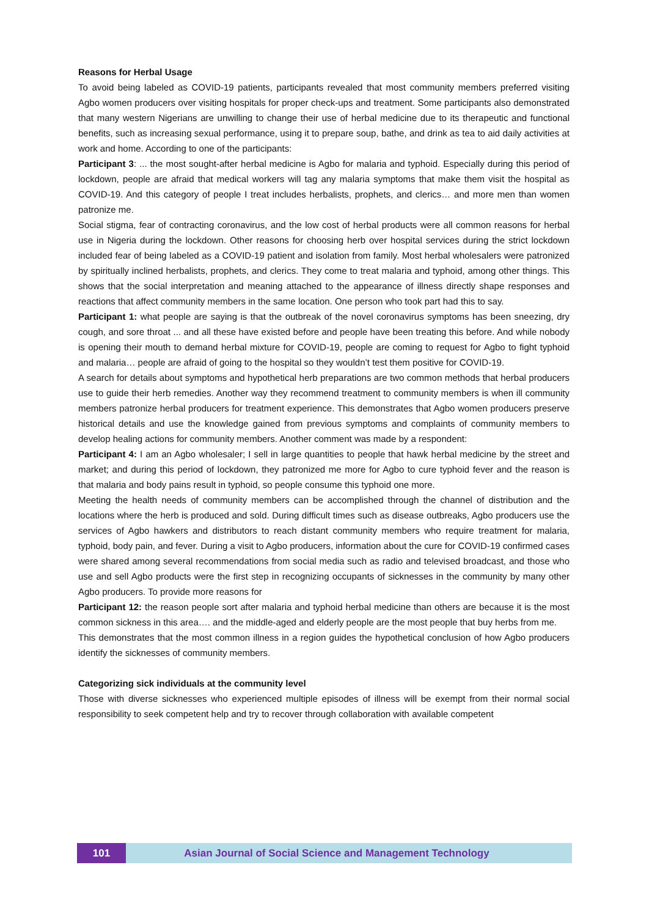Reasons for Herbal Usage
To avoid being labeled as COVID-19 patients, participants revealed that most community members preferred visiting Agbo women producers over visiting hospitals for proper check-ups and treatment. Some participants also demonstrated that many western Nigerians are unwilling to change their use of herbal medicine due to its therapeutic and functional benefits, such as increasing sexual performance, using it to prepare soup, bathe, and drink as tea to aid daily activities at work and home. According to one of the participants:
Participant 3: ... the most sought-after herbal medicine is Agbo for malaria and typhoid. Especially during this period of lockdown, people are afraid that medical workers will tag any malaria symptoms that make them visit the hospital as COVID-19. And this category of people I treat includes herbalists, prophets, and clerics… and more men than women patronize me.
Social stigma, fear of contracting coronavirus, and the low cost of herbal products were all common reasons for herbal use in Nigeria during the lockdown. Other reasons for choosing herb over hospital services during the strict lockdown included fear of being labeled as a COVID-19 patient and isolation from family. Most herbal wholesalers were patronized by spiritually inclined herbalists, prophets, and clerics. They come to treat malaria and typhoid, among other things. This shows that the social interpretation and meaning attached to the appearance of illness directly shape responses and reactions that affect community members in the same location. One person who took part had this to say.
Participant 1: what people are saying is that the outbreak of the novel coronavirus symptoms has been sneezing, dry cough, and sore throat ... and all these have existed before and people have been treating this before. And while nobody is opening their mouth to demand herbal mixture for COVID-19, people are coming to request for Agbo to fight typhoid and malaria… people are afraid of going to the hospital so they wouldn’t test them positive for COVID-19.
A search for details about symptoms and hypothetical herb preparations are two common methods that herbal producers use to guide their herb remedies. Another way they recommend treatment to community members is when ill community members patronize herbal producers for treatment experience. This demonstrates that Agbo women producers preserve historical details and use the knowledge gained from previous symptoms and complaints of community members to develop healing actions for community members. Another comment was made by a respondent:
Participant 4: I am an Agbo wholesaler; I sell in large quantities to people that hawk herbal medicine by the street and market; and during this period of lockdown, they patronized me more for Agbo to cure typhoid fever and the reason is that malaria and body pains result in typhoid, so people consume this typhoid one more.
Meeting the health needs of community members can be accomplished through the channel of distribution and the locations where the herb is produced and sold. During difficult times such as disease outbreaks, Agbo producers use the services of Agbo hawkers and distributors to reach distant community members who require treatment for malaria, typhoid, body pain, and fever. During a visit to Agbo producers, information about the cure for COVID-19 confirmed cases were shared among several recommendations from social media such as radio and televised broadcast, and those who use and sell Agbo products were the first step in recognizing occupants of sicknesses in the community by many other Agbo producers. To provide more reasons for
Participant 12: the reason people sort after malaria and typhoid herbal medicine than others are because it is the most common sickness in this area…. and the middle-aged and elderly people are the most people that buy herbs from me.
This demonstrates that the most common illness in a region guides the hypothetical conclusion of how Agbo producers identify the sicknesses of community members.
Categorizing sick individuals at the community level
Those with diverse sicknesses who experienced multiple episodes of illness will be exempt from their normal social responsibility to seek competent help and try to recover through collaboration with available competent
101 Asian Journal of Social Science and Management Technology